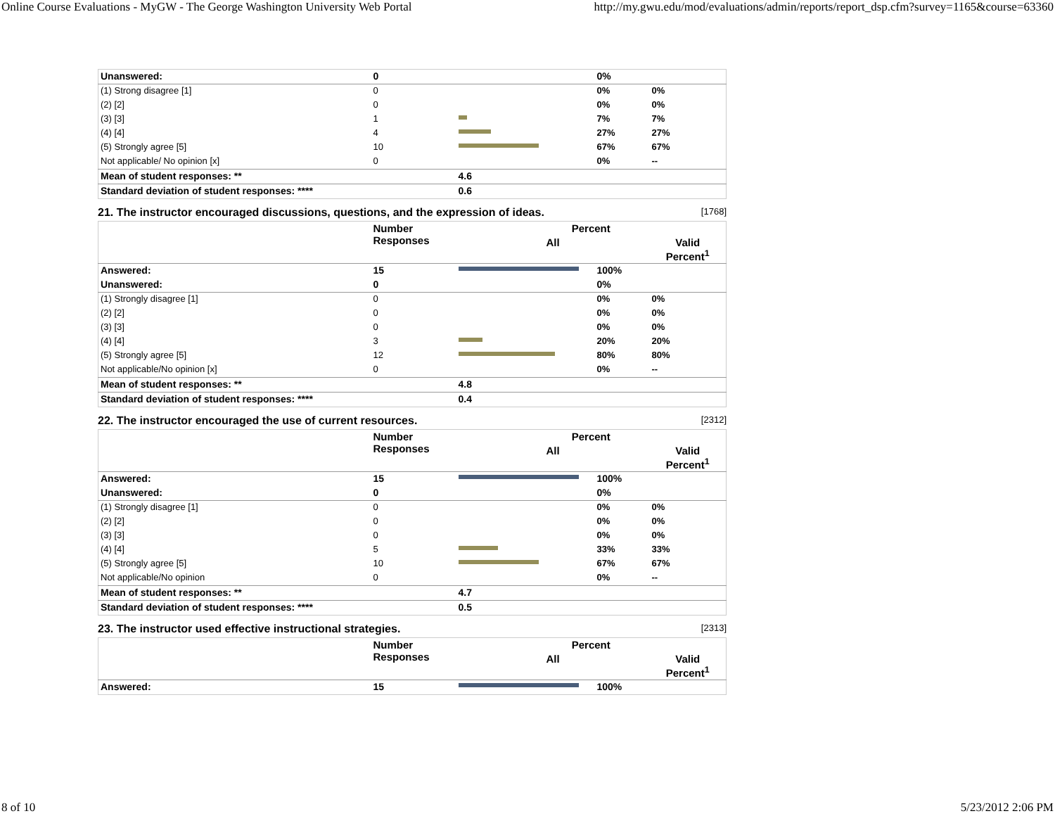Online Course Evaluations - MyGW - The George Washington University Web Portal http://my.gwu.edu/mod/evaluations/admin/reports/report_dsp.cfm?survey=1165&course=63360
| Unanswered: | 0 | | 0% | |
| (1) Strong disagree [1] | 0 | | 0% | 0% |
| (2) [2] | 0 | | 0% | 0% |
| (3) [3] | 1 | | 7% | 7% |
| (4) [4] | 4 | | 27% | 27% |
| (5) Strongly agree [5] | 10 | | 67% | 67% |
| Not applicable/ No opinion [x] | 0 | | 0% | -- |
| Mean of student responses: ** | | 4.6 | | |
| Standard deviation of student responses: **** | | 0.6 | | |
21. The instructor encouraged discussions, questions, and the expression of ideas. [1768]
| | Number Responses | Percent | | |
| --- | --- | --- | --- | --- |
| | | All | | Valid Percent<sup>1</sup> |
| Answered: | 15 | | 100% | |
| Unanswered: | 0 | | 0% | |
| (1) Strongly disagree [1] | 0 | | 0% | 0% |
| (2) [2] | 0 | | 0% | 0% |
| (3) [3] | 0 | | 0% | 0% |
| (4) [4] | 3 | | 20% | 20% |
| (5) Strongly agree [5] | 12 | | 80% | 80% |
| Not applicable/No opinion [x] | 0 | | 0% | -- |
| Mean of student responses: ** | | 4.8 | | |
| Standard deviation of student responses: **** | | 0.4 | | |
22. The instructor encouraged the use of current resources. [2312]
| | Number Responses | Percent | | |
| --- | --- | --- | --- | --- |
| | | All | | Valid Percent<sup>1</sup> |
| Answered: | 15 | | 100% | |
| Unanswered: | 0 | | 0% | |
| (1) Strongly disagree [1] | 0 | | 0% | 0% |
| (2) [2] | 0 | | 0% | 0% |
| (3) [3] | 0 | | 0% | 0% |
| (4) [4] | 5 | | 33% | 33% |
| (5) Strongly agree [5] | 10 | | 67% | 67% |
| Not applicable/No opinion | 0 | | 0% | -- |
| Mean of student responses: ** | | 4.7 | | |
| Standard deviation of student responses: **** | | 0.5 | | |
23. The instructor used effective instructional strategies. [2313]
| | Number Responses | Percent | | |
| --- | --- | --- | --- | --- |
| | | All | | Valid Percent<sup>1</sup> |
| Answered: | 15 | | 100% | |
8 of 10 5/23/2012 2:06 PM